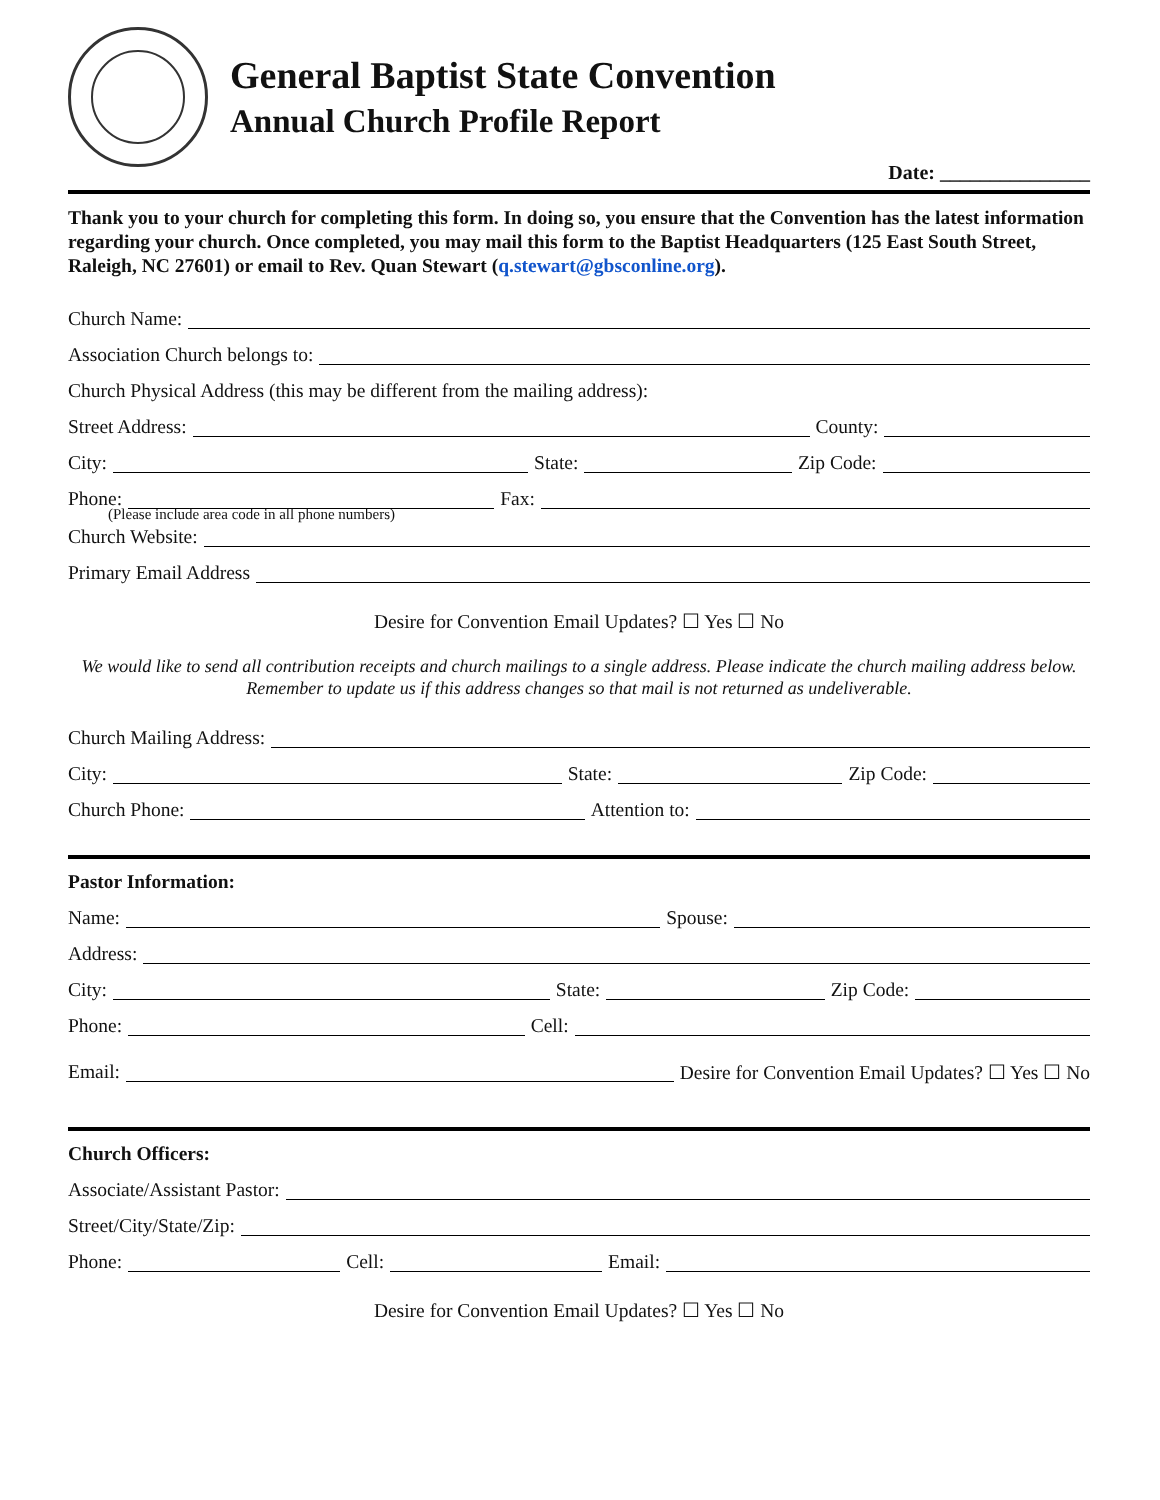General Baptist State Convention
Annual Church Profile Report
Date: _______________
Thank you to your church for completing this form. In doing so, you ensure that the Convention has the latest information regarding your church. Once completed, you may mail this form to the Baptist Headquarters (125 East South Street, Raleigh, NC 27601) or email to Rev. Quan Stewart (q.stewart@gbsconline.org).
Church Name:
Association Church belongs to:
Church Physical Address (this may be different from the mailing address):
Street Address: County:
City: State: Zip Code:
Phone: Fax:
(Please include area code in all phone numbers)
Church Website:
Primary Email Address
Desire for Convention Email Updates? ☐ Yes ☐ No
We would like to send all contribution receipts and church mailings to a single address. Please indicate the church mailing address below. Remember to update us if this address changes so that mail is not returned as undeliverable.
Church Mailing Address:
City: State: Zip Code:
Church Phone: Attention to:
Pastor Information:
Name: Spouse:
Address:
City: State: Zip Code:
Phone: Cell:
Email: Desire for Convention Email Updates? ☐ Yes ☐ No
Church Officers:
Associate/Assistant Pastor:
Street/City/State/Zip:
Phone: Cell: Email:
Desire for Convention Email Updates? ☐ Yes ☐ No